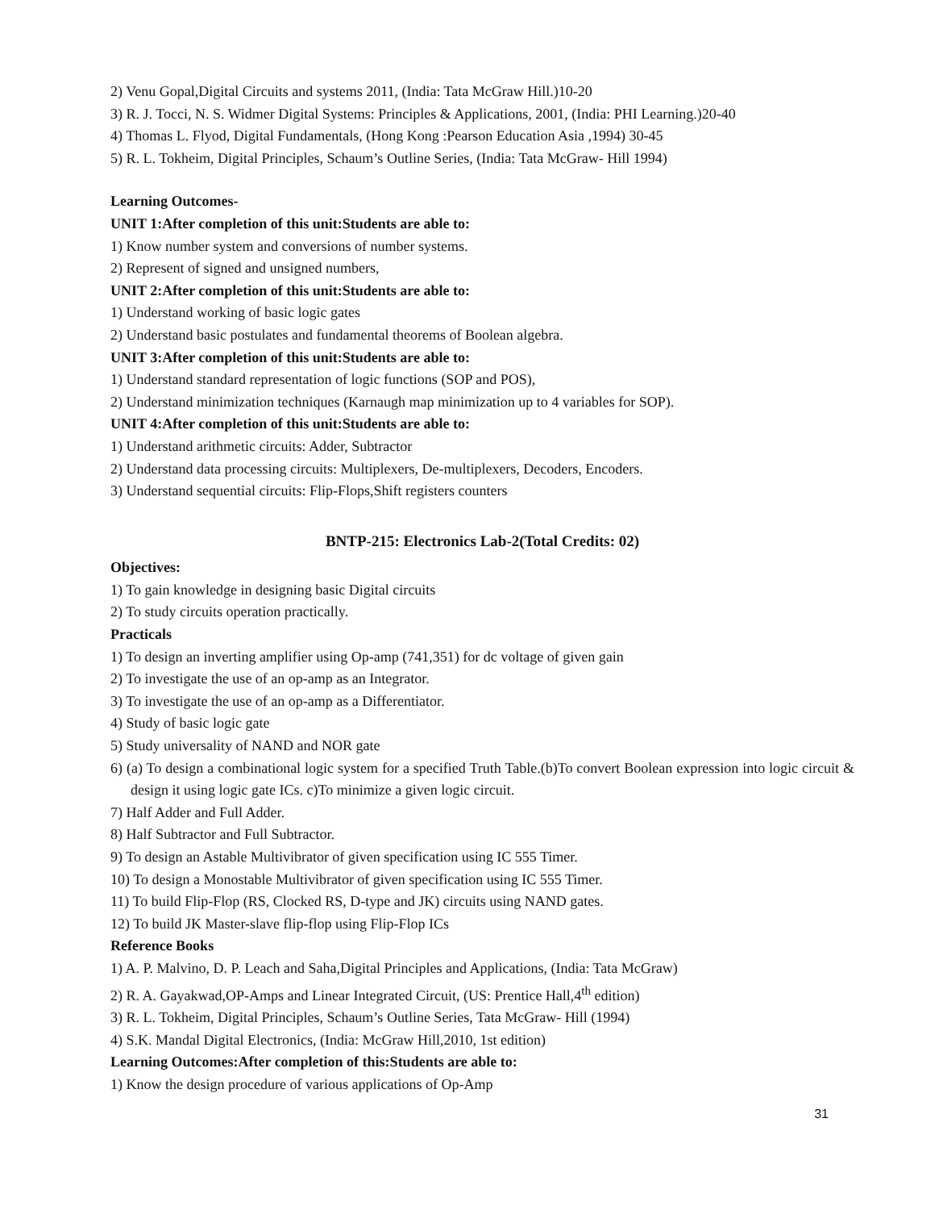2) Venu Gopal,Digital Circuits and systems 2011, (India: Tata McGraw Hill.)10-20
3) R. J. Tocci, N. S. Widmer Digital Systems: Principles & Applications, 2001, (India: PHI Learning.)20-40
4) Thomas L. Flyod, Digital Fundamentals, (Hong Kong :Pearson Education Asia ,1994) 30-45
5) R. L. Tokheim, Digital Principles, Schaum’s Outline Series, (India: Tata McGraw- Hill 1994)
Learning Outcomes-
UNIT 1:After completion of this unit:Students are able to:
1) Know number system and conversions of number systems.
2) Represent of signed and unsigned numbers,
UNIT 2:After completion of this unit:Students are able to:
1) Understand working of basic logic gates
2) Understand basic postulates and fundamental theorems of Boolean algebra.
UNIT 3:After completion of this unit:Students are able to:
1) Understand standard representation of logic functions (SOP and POS),
2) Understand minimization techniques (Karnaugh map minimization up to 4 variables for SOP).
UNIT 4:After completion of this unit:Students are able to:
1) Understand arithmetic circuits: Adder, Subtractor
2) Understand data processing circuits: Multiplexers, De-multiplexers, Decoders, Encoders.
3) Understand sequential circuits: Flip-Flops,Shift registers counters
BNTP-215: Electronics Lab-2(Total Credits: 02)
Objectives:
1) To gain knowledge in designing basic Digital circuits
2) To study circuits operation practically.
Practicals
1) To design an inverting amplifier using Op-amp (741,351) for dc voltage of given gain
2) To investigate the use of an op-amp as an Integrator.
3) To investigate the use of an op-amp as a Differentiator.
4) Study of basic logic gate
5) Study universality of NAND and NOR gate
6) (a) To design a combinational logic system for a specified Truth Table.(b)To convert Boolean expression into logic circuit & design it using logic gate ICs. c)To minimize a given logic circuit.
7) Half Adder and Full Adder.
8) Half Subtractor and Full Subtractor.
9) To design an Astable Multivibrator of given specification using IC 555 Timer.
10) To design a Monostable Multivibrator of given specification using IC 555 Timer.
11) To build Flip-Flop (RS, Clocked RS, D-type and JK) circuits using NAND gates.
12) To build JK Master-slave flip-flop using Flip-Flop ICs
Reference Books
1) A. P. Malvino, D. P. Leach and Saha,Digital Principles and Applications, (India: Tata McGraw)
2) R. A. Gayakwad,OP-Amps and Linear Integrated Circuit, (US: Prentice Hall,4<sup>th</sup> edition)
3) R. L. Tokheim, Digital Principles, Schaum’s Outline Series, Tata McGraw- Hill (1994)
4) S.K. Mandal Digital Electronics, (India: McGraw Hill,2010, 1st edition)
Learning Outcomes:After completion of this:Students are able to:
1) Know the design procedure of various applications of Op-Amp
31